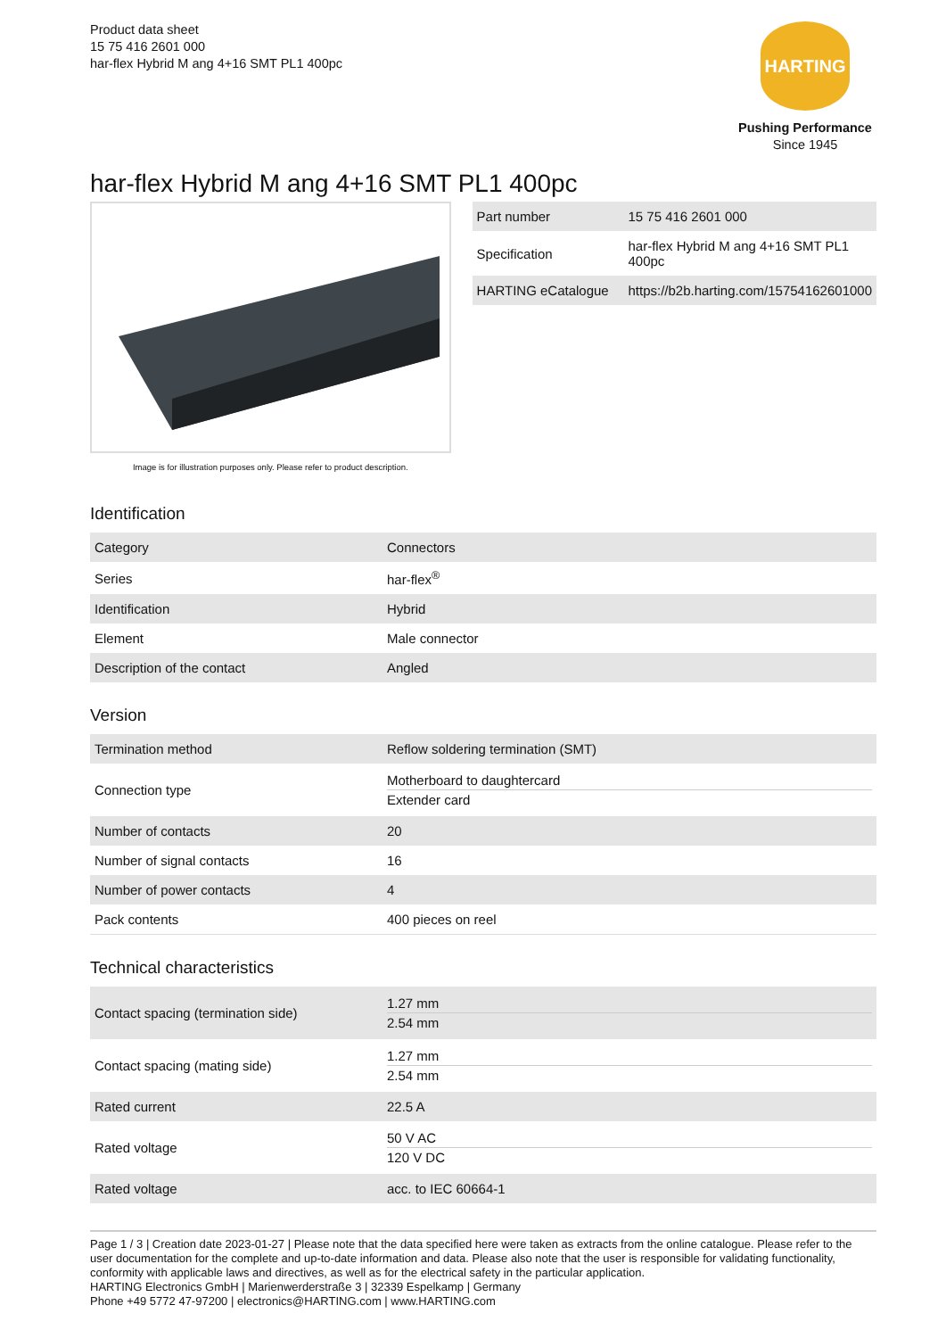Product data sheet
15 75 416 2601 000
har-flex Hybrid M ang 4+16 SMT PL1 400pc
HARTING
Pushing Performance
Since 1945
har-flex Hybrid M ang 4+16 SMT PL1 400pc
Image is for illustration purposes only. Please refer to product description.
| Part number | 15 75 416 2601 000 |
| Specification | har-flex Hybrid M ang 4+16 SMT PL1 400pc |
| HARTING eCatalogue | https://b2b.harting.com/15754162601000 |
Identification
| Category | Connectors |
| Series | har-flex<sup>®</sup> |
| Identification | Hybrid |
| Element | Male connector |
| Description of the contact | Angled |
Version
| Termination method | Reflow soldering termination (SMT) |
| Connection type | Motherboard to daughtercard Extender card |
| Number of contacts | 20 |
| Number of signal contacts | 16 |
| Number of power contacts | 4 |
| Pack contents | 400 pieces on reel |
Technical characteristics
| Contact spacing (termination side) | 1.27 mm 2.54 mm |
| Contact spacing (mating side) | 1.27 mm 2.54 mm |
| Rated current | 22.5 A |
| Rated voltage | 50 V AC 120 V DC |
| Rated voltage | acc. to IEC 60664-1 |
Page 1 / 3 | Creation date 2023-01-27 | Please note that the data specified here were taken as extracts from the online catalogue. Please refer to the user documentation for the complete and up-to-date information and data. Please also note that the user is responsible for validating functionality, conformity with applicable laws and directives, as well as for the electrical safety in the particular application.
HARTING Electronics GmbH | Marienwerderstraße 3 | 32339 Espelkamp | Germany
Phone +49 5772 47-97200 | electronics@HARTING.com | www.HARTING.com